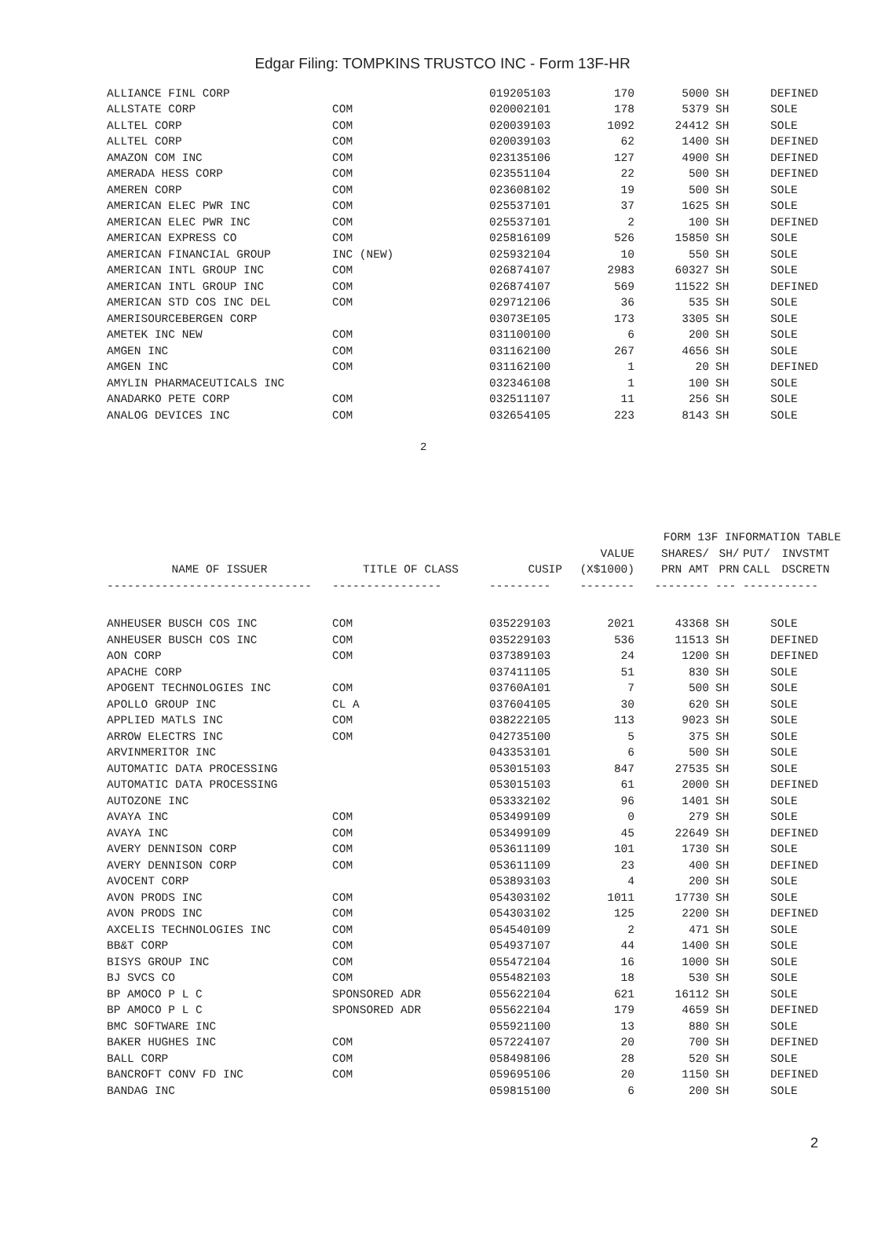Edgar Filing: TOMPKINS TRUSTCO INC - Form 13F-HR
| ALLIANCE FINL CORP | | 019205103 | 170 | 5000 | SH | | DEFINED |
| ALLSTATE CORP | COM | 020002101 | 178 | 5379 | SH | | SOLE |
| ALLTEL CORP | COM | 020039103 | 1092 | 24412 | SH | | SOLE |
| ALLTEL CORP | COM | 020039103 | 62 | 1400 | SH | | DEFINED |
| AMAZON COM INC | COM | 023135106 | 127 | 4900 | SH | | DEFINED |
| AMERADA HESS CORP | COM | 023551104 | 22 | 500 | SH | | DEFINED |
| AMEREN CORP | COM | 023608102 | 19 | 500 | SH | | SOLE |
| AMERICAN ELEC PWR INC | COM | 025537101 | 37 | 1625 | SH | | SOLE |
| AMERICAN ELEC PWR INC | COM | 025537101 | 2 | 100 | SH | | DEFINED |
| AMERICAN EXPRESS CO | COM | 025816109 | 526 | 15850 | SH | | SOLE |
| AMERICAN FINANCIAL GROUP | INC (NEW) | 025932104 | 10 | 550 | SH | | SOLE |
| AMERICAN INTL GROUP INC | COM | 026874107 | 2983 | 60327 | SH | | SOLE |
| AMERICAN INTL GROUP INC | COM | 026874107 | 569 | 11522 | SH | | DEFINED |
| AMERICAN STD COS INC DEL | COM | 029712106 | 36 | 535 | SH | | SOLE |
| AMERISOURCEBERGEN CORP | | 03073E105 | 173 | 3305 | SH | | SOLE |
| AMETEK INC NEW | COM | 031100100 | 6 | 200 | SH | | SOLE |
| AMGEN INC | COM | 031162100 | 267 | 4656 | SH | | SOLE |
| AMGEN INC | COM | 031162100 | 1 | 20 | SH | | DEFINED |
| AMYLIN PHARMACEUTICALS INC | | 032346108 | 1 | 100 | SH | | SOLE |
| ANADARKO PETE CORP | COM | 032511107 | 11 | 256 | SH | | SOLE |
| ANALOG DEVICES INC | COM | 032654105 | 223 | 8143 | SH | | SOLE |
2
| | | | | FORM 13F INFORMATION TABLE | | | |
| --- | --- | --- | --- | --- | --- | --- | --- |
| | | | VALUE | SHARES/ | SH/ | PUT/ | INVSTMT |
| NAME OF ISSUER | TITLE OF CLASS | CUSIP | (X$1000) | PRN AMT | PRN | CALL | DSCRETN |
| ------------------------------ | ---------------- | --------- | -------- | -------- | --- | ---- | ------- |
| ANHEUSER BUSCH COS INC | COM | 035229103 | 2021 | 43368 | SH | | SOLE |
| ANHEUSER BUSCH COS INC | COM | 035229103 | 536 | 11513 | SH | | DEFINED |
| AON CORP | COM | 037389103 | 24 | 1200 | SH | | DEFINED |
| APACHE CORP | | 037411105 | 51 | 830 | SH | | SOLE |
| APOGENT TECHNOLOGIES INC | COM | 03760A101 | 7 | 500 | SH | | SOLE |
| APOLLO GROUP INC | CL A | 037604105 | 30 | 620 | SH | | SOLE |
| APPLIED MATLS INC | COM | 038222105 | 113 | 9023 | SH | | SOLE |
| ARROW ELECTRS INC | COM | 042735100 | 5 | 375 | SH | | SOLE |
| ARVINMERITOR INC | | 043353101 | 6 | 500 | SH | | SOLE |
| AUTOMATIC DATA PROCESSING | | 053015103 | 847 | 27535 | SH | | SOLE |
| AUTOMATIC DATA PROCESSING | | 053015103 | 61 | 2000 | SH | | DEFINED |
| AUTOZONE INC | | 053332102 | 96 | 1401 | SH | | SOLE |
| AVAYA INC | COM | 053499109 | 0 | 279 | SH | | SOLE |
| AVAYA INC | COM | 053499109 | 45 | 22649 | SH | | DEFINED |
| AVERY DENNISON CORP | COM | 053611109 | 101 | 1730 | SH | | SOLE |
| AVERY DENNISON CORP | COM | 053611109 | 23 | 400 | SH | | DEFINED |
| AVOCENT CORP | | 053893103 | 4 | 200 | SH | | SOLE |
| AVON PRODS INC | COM | 054303102 | 1011 | 17730 | SH | | SOLE |
| AVON PRODS INC | COM | 054303102 | 125 | 2200 | SH | | DEFINED |
| AXCELIS TECHNOLOGIES INC | COM | 054540109 | 2 | 471 | SH | | SOLE |
| BB&T CORP | COM | 054937107 | 44 | 1400 | SH | | SOLE |
| BISYS GROUP INC | COM | 055472104 | 16 | 1000 | SH | | SOLE |
| BJ SVCS CO | COM | 055482103 | 18 | 530 | SH | | SOLE |
| BP AMOCO P L C | SPONSORED ADR | 055622104 | 621 | 16112 | SH | | SOLE |
| BP AMOCO P L C | SPONSORED ADR | 055622104 | 179 | 4659 | SH | | DEFINED |
| BMC SOFTWARE INC | | 055921100 | 13 | 880 | SH | | SOLE |
| BAKER HUGHES INC | COM | 057224107 | 20 | 700 | SH | | DEFINED |
| BALL CORP | COM | 058498106 | 28 | 520 | SH | | SOLE |
| BANCROFT CONV FD INC | COM | 059695106 | 20 | 1150 | SH | | DEFINED |
| BANDAG INC | | 059815100 | 6 | 200 | SH | | SOLE |
2